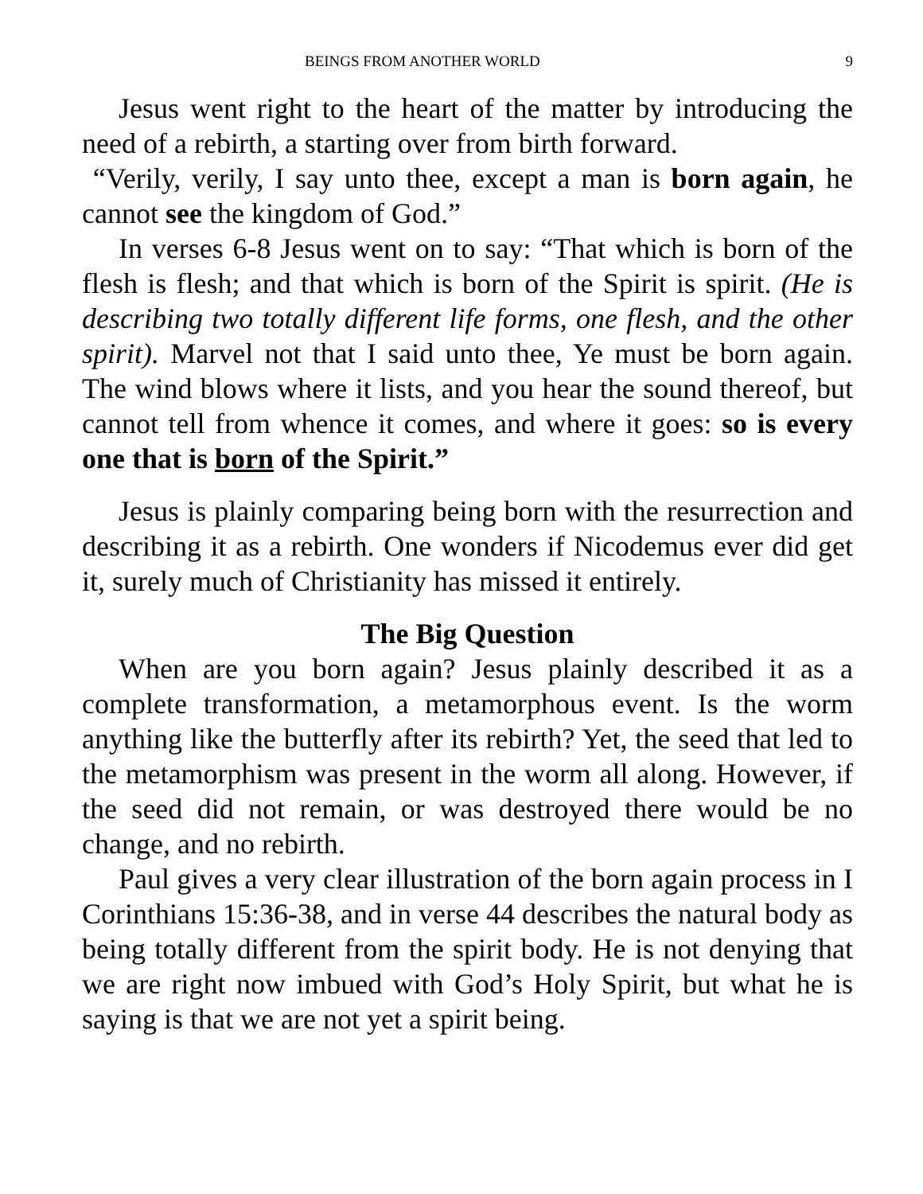BEINGS FROM ANOTHER WORLD 9
Jesus went right to the heart of the matter by introducing the need of a rebirth, a starting over from birth forward.
“Verily, verily, I say unto thee, except a man is born again, he cannot see the kingdom of God.”
In verses 6-8 Jesus went on to say: “That which is born of the flesh is flesh; and that which is born of the Spirit is spirit. (He is describing two totally different life forms, one flesh, and the other spirit). Marvel not that I said unto thee, Ye must be born again. The wind blows where it lists, and you hear the sound thereof, but cannot tell from whence it comes, and where it goes: so is every one that is born of the Spirit.”
Jesus is plainly comparing being born with the resurrection and describing it as a rebirth. One wonders if Nicodemus ever did get it, surely much of Christianity has missed it entirely.
The Big Question
When are you born again? Jesus plainly described it as a complete transformation, a metamorphous event. Is the worm anything like the butterfly after its rebirth? Yet, the seed that led to the metamorphism was present in the worm all along. However, if the seed did not remain, or was destroyed there would be no change, and no rebirth.
Paul gives a very clear illustration of the born again process in I Corinthians 15:36-38, and in verse 44 describes the natural body as being totally different from the spirit body. He is not denying that we are right now imbued with God’s Holy Spirit, but what he is saying is that we are not yet a spirit being.